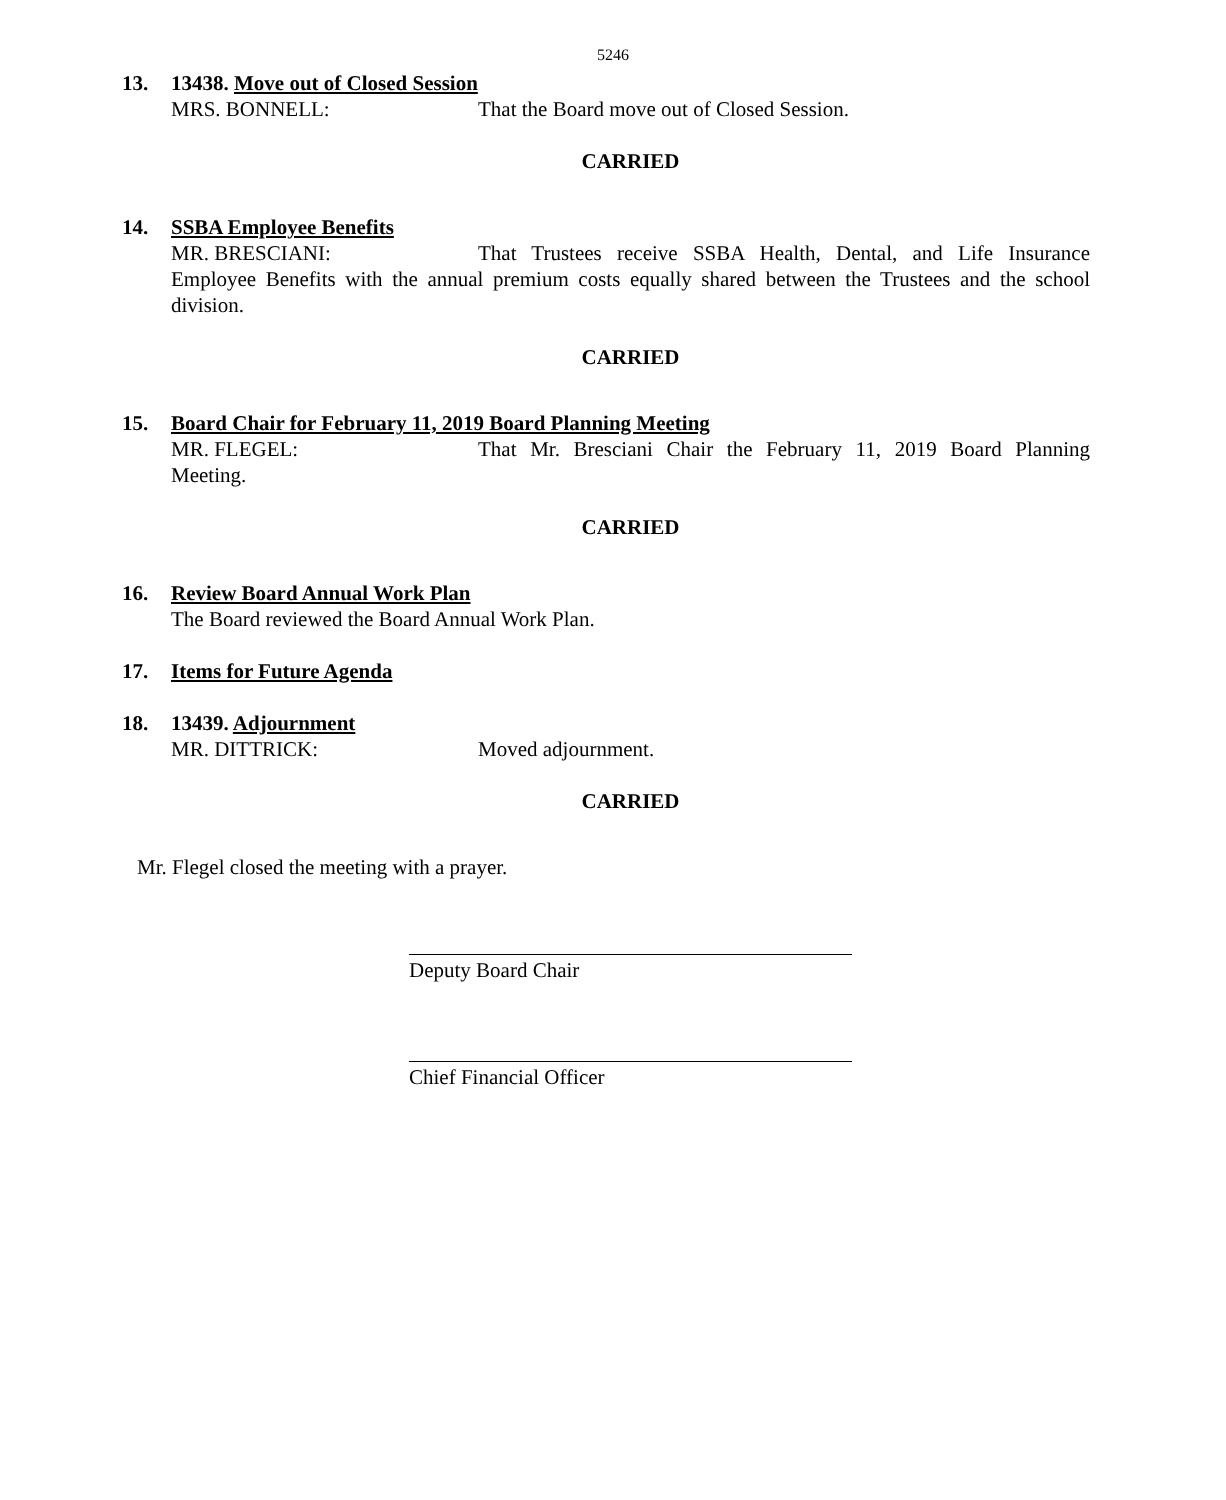5246
13. 13438. Move out of Closed Session
MRS. BONNELL: That the Board move out of Closed Session.
CARRIED
14. SSBA Employee Benefits
MR. BRESCIANI: That Trustees receive SSBA Health, Dental, and Life Insurance Employee Benefits with the annual premium costs equally shared between the Trustees and the school division.
CARRIED
15. Board Chair for February 11, 2019 Board Planning Meeting
MR. FLEGEL: That Mr. Bresciani Chair the February 11, 2019 Board Planning Meeting.
CARRIED
16. Review Board Annual Work Plan
The Board reviewed the Board Annual Work Plan.
17. Items for Future Agenda
18. 13439. Adjournment
MR. DITTRICK: Moved adjournment.
CARRIED
Mr. Flegel closed the meeting with a prayer.
Deputy Board Chair
Chief Financial Officer